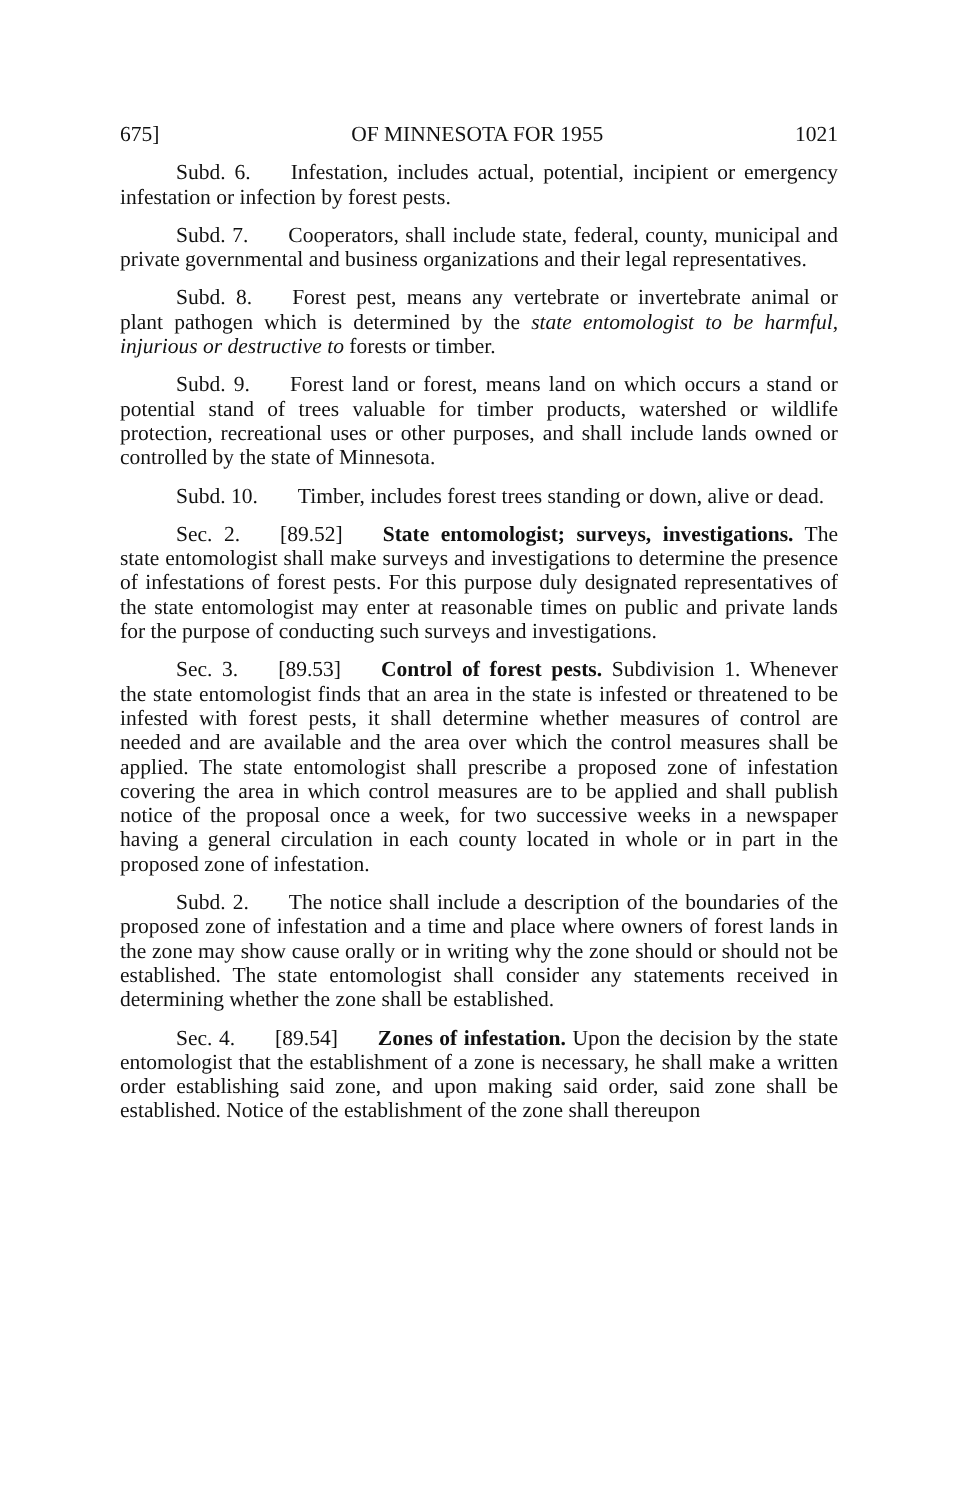675] OF MINNESOTA FOR 1955 1021
Subd. 6. Infestation, includes actual, potential, incipient or emergency infestation or infection by forest pests.
Subd. 7. Cooperators, shall include state, federal, county, municipal and private governmental and business organizations and their legal representatives.
Subd. 8. Forest pest, means any vertebrate or invertebrate animal or plant pathogen which is determined by the state entomologist to be harmful, injurious or destructive to forests or timber.
Subd. 9. Forest land or forest, means land on which occurs a stand or potential stand of trees valuable for timber products, watershed or wildlife protection, recreational uses or other purposes, and shall include lands owned or controlled by the state of Minnesota.
Subd. 10. Timber, includes forest trees standing or down, alive or dead.
Sec. 2. [89.52] State entomologist; surveys, investigations. The state entomologist shall make surveys and investigations to determine the presence of infestations of forest pests. For this purpose duly designated representatives of the state entomologist may enter at reasonable times on public and private lands for the purpose of conducting such surveys and investigations.
Sec. 3. [89.53] Control of forest pests. Subdivision 1. Whenever the state entomologist finds that an area in the state is infested or threatened to be infested with forest pests, it shall determine whether measures of control are needed and are available and the area over which the control measures shall be applied. The state entomologist shall prescribe a proposed zone of infestation covering the area in which control measures are to be applied and shall publish notice of the proposal once a week, for two successive weeks in a newspaper having a general circulation in each county located in whole or in part in the proposed zone of infestation.
Subd. 2. The notice shall include a description of the boundaries of the proposed zone of infestation and a time and place where owners of forest lands in the zone may show cause orally or in writing why the zone should or should not be established. The state entomologist shall consider any statements received in determining whether the zone shall be established.
Sec. 4. [89.54] Zones of infestation. Upon the decision by the state entomologist that the establishment of a zone is necessary, he shall make a written order establishing said zone, and upon making said order, said zone shall be established. Notice of the establishment of the zone shall thereupon